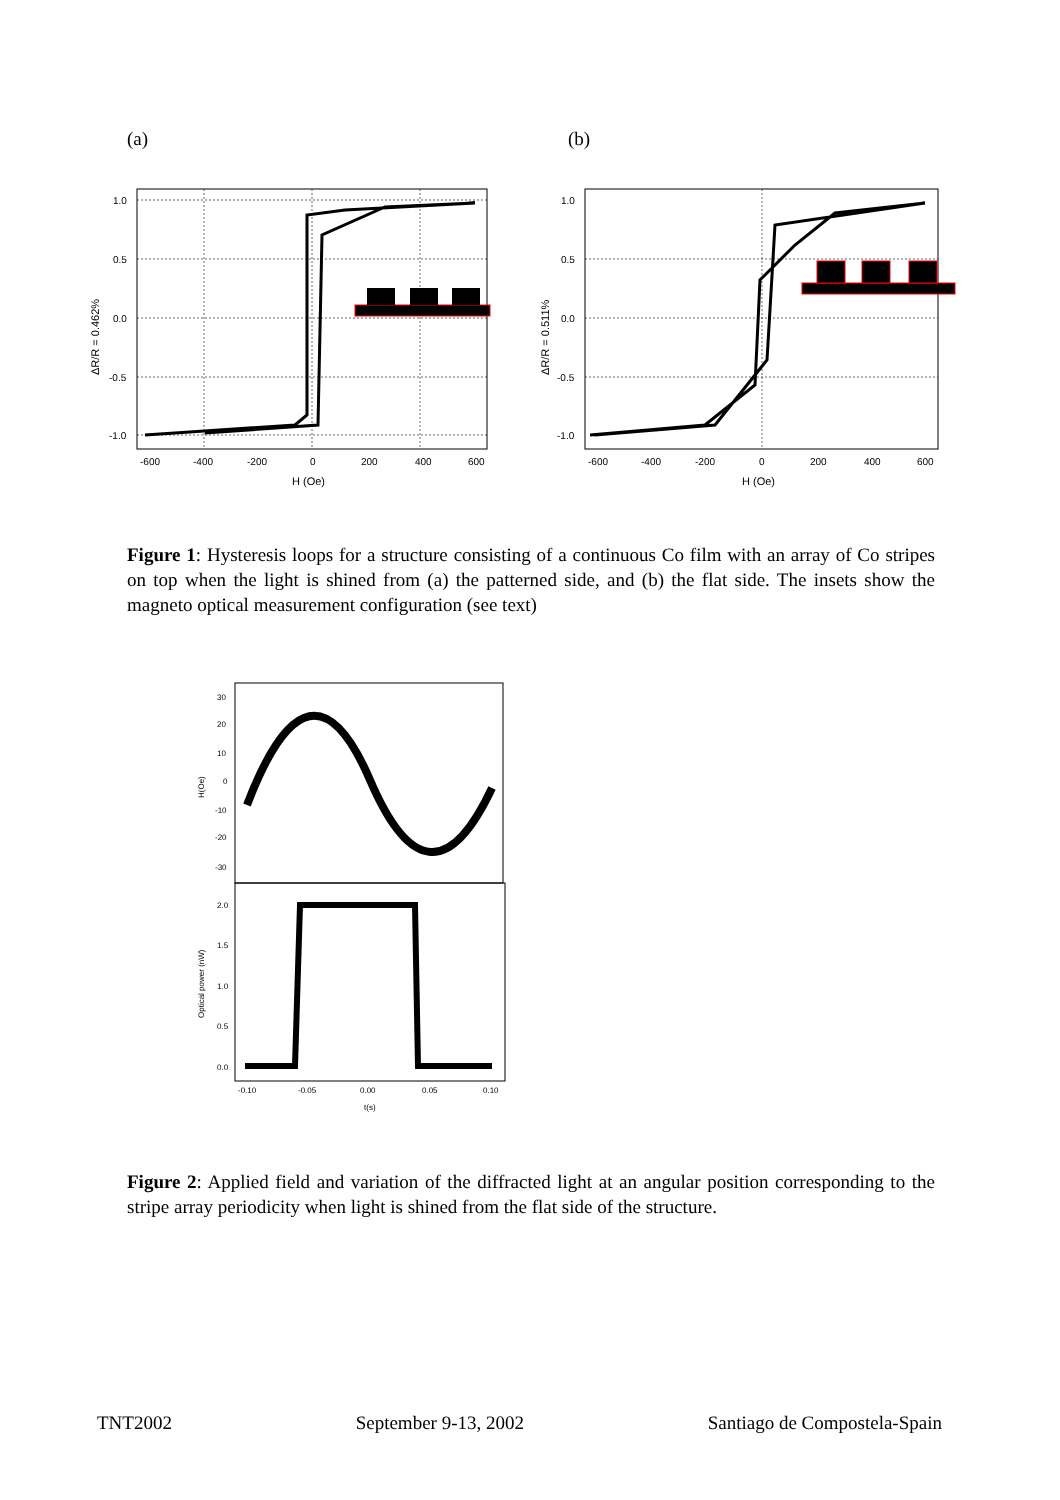(a) (b)
1.0
0.5
0.0
-0.5
-1.0
-600
-400
-200
0
200
400
600
H (Oe)
ΔR/R = 0.462%
1.0
0.5
0.0
-0.5
-1.0
-600
-400
-200
0
200
400
600
H (Oe)
ΔR/R = 0.511%
Figure 1: Hysteresis loops for a structure consisting of a continuous Co film with an array of Co stripes on top when the light is shined from (a) the patterned side, and (b) the flat side. The insets show the magneto optical measurement configuration (see text)
30
20
10
0
-10
-20
-30
2.0
1.5
1.0
0.5
0.0
-0.10
-0.05
0.00
0.05
0.10
t(s)
H(Oe)
Optical power (nW)
Figure 2: Applied field and variation of the diffracted light at an angular position corresponding to the stripe array periodicity when light is shined from the flat side of the structure.
TNT2002 September 9-13, 2002 Santiago de Compostela-Spain